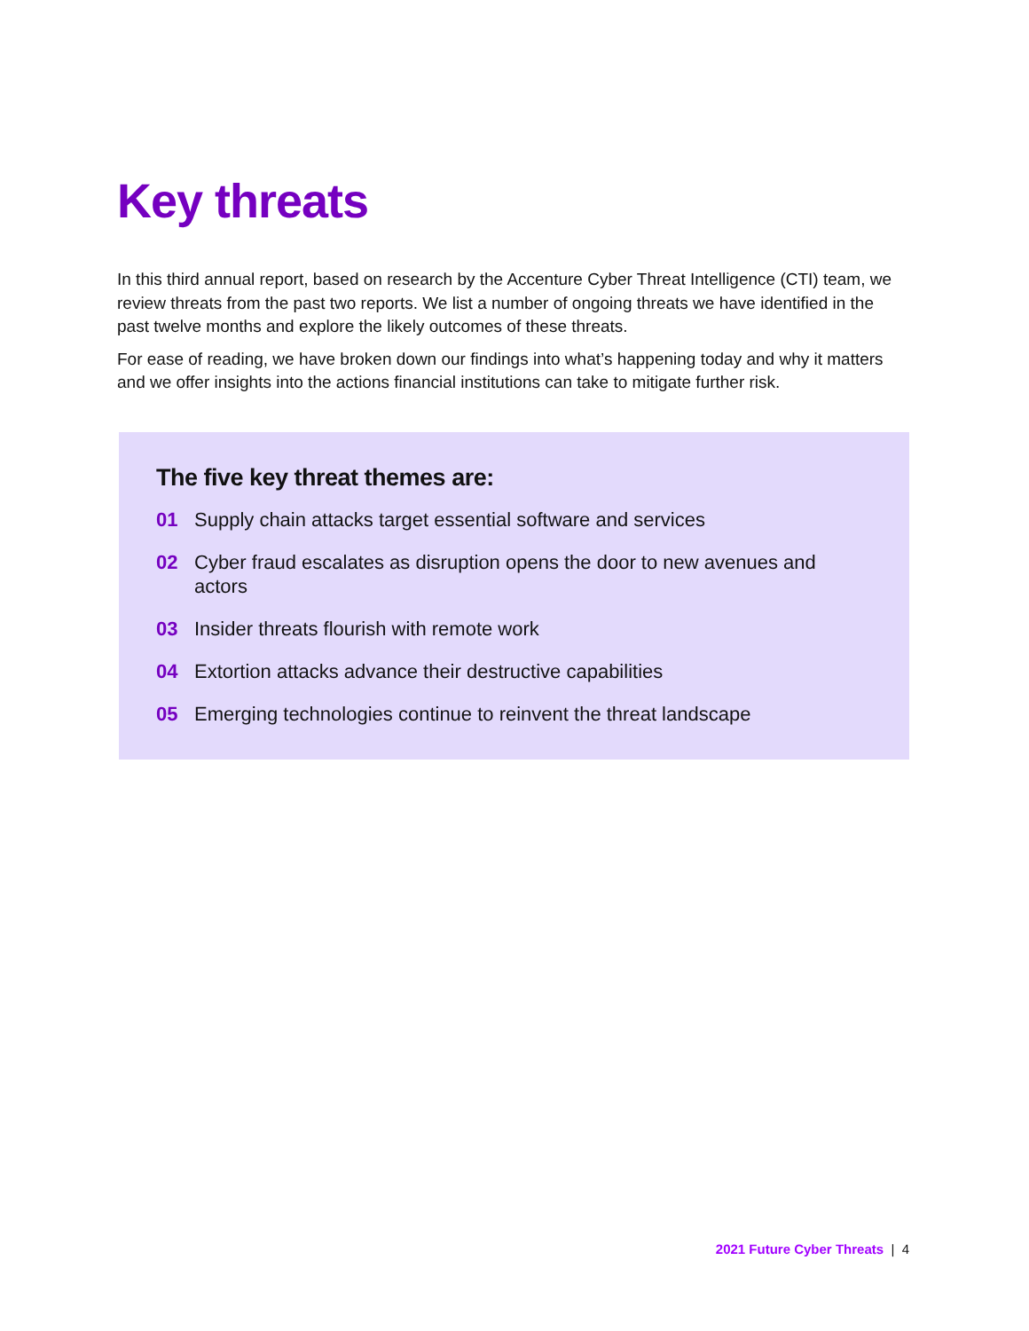Key threats
In this third annual report, based on research by the Accenture Cyber Threat Intelligence (CTI) team, we review threats from the past two reports. We list a number of ongoing threats we have identified in the past twelve months and explore the likely outcomes of these threats.
For ease of reading, we have broken down our findings into what’s happening today and why it matters and we offer insights into the actions financial institutions can take to mitigate further risk.
The five key threat themes are:
01 Supply chain attacks target essential software and services
02 Cyber fraud escalates as disruption opens the door to new avenues and actors
03 Insider threats flourish with remote work
04 Extortion attacks advance their destructive capabilities
05 Emerging technologies continue to reinvent the threat landscape
2021 Future Cyber Threats | 4